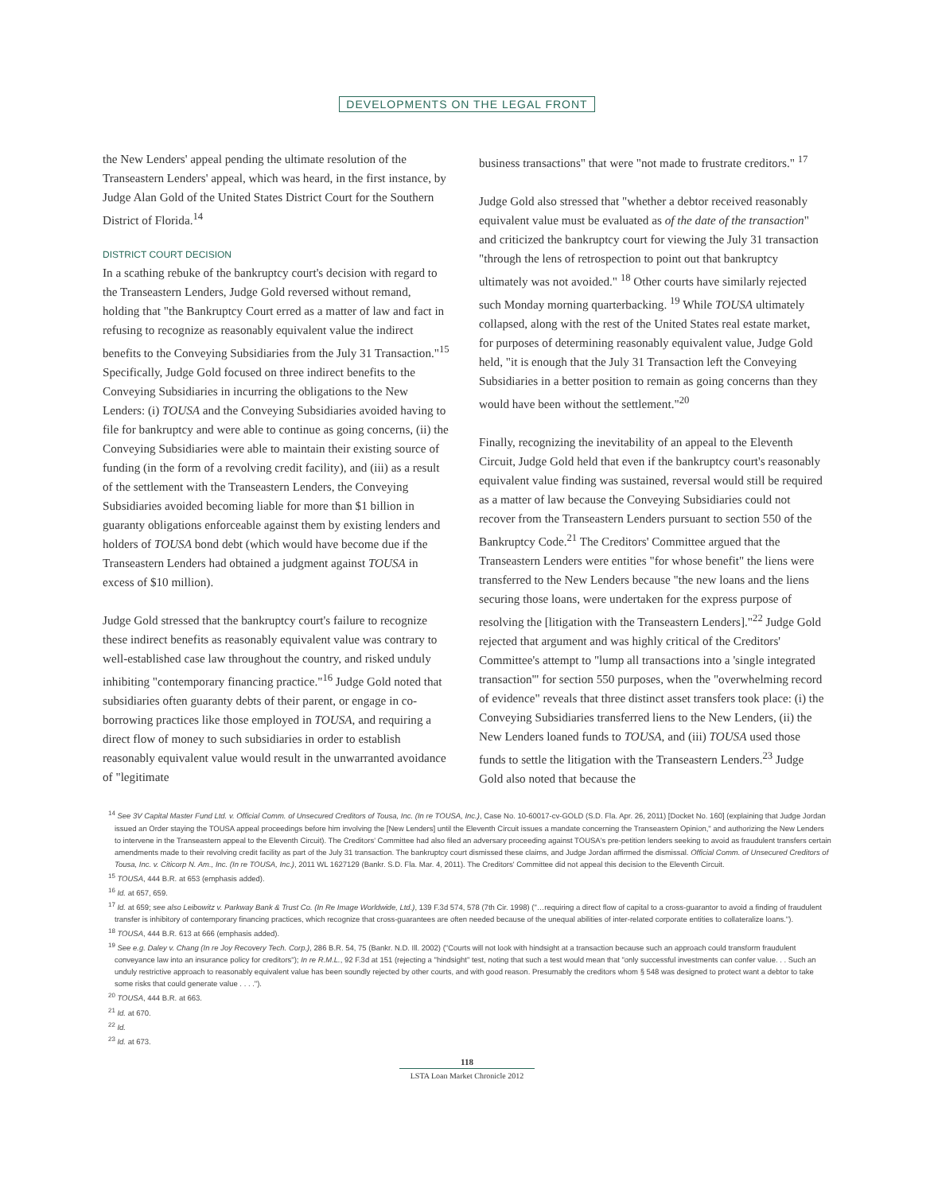DEVELOPMENTS ON THE LEGAL FRONT
the New Lenders' appeal pending the ultimate resolution of the Transeastern Lenders' appeal, which was heard, in the first instance, by Judge Alan Gold of the United States District Court for the Southern District of Florida.<sup>14</sup>
DISTRICT COURT DECISION
In a scathing rebuke of the bankruptcy court's decision with regard to the Transeastern Lenders, Judge Gold reversed without remand, holding that "the Bankruptcy Court erred as a matter of law and fact in refusing to recognize as reasonably equivalent value the indirect benefits to the Conveying Subsidiaries from the July 31 Transaction."<sup>15</sup> Specifically, Judge Gold focused on three indirect benefits to the Conveying Subsidiaries in incurring the obligations to the New Lenders: (i) TOUSA and the Conveying Subsidiaries avoided having to file for bankruptcy and were able to continue as going concerns, (ii) the Conveying Subsidiaries were able to maintain their existing source of funding (in the form of a revolving credit facility), and (iii) as a result of the settlement with the Transeastern Lenders, the Conveying Subsidiaries avoided becoming liable for more than $1 billion in guaranty obligations enforceable against them by existing lenders and holders of TOUSA bond debt (which would have become due if the Transeastern Lenders had obtained a judgment against TOUSA in excess of $10 million).
Judge Gold stressed that the bankruptcy court's failure to recognize these indirect benefits as reasonably equivalent value was contrary to well-established case law throughout the country, and risked unduly inhibiting "contemporary financing practice."<sup>16</sup> Judge Gold noted that subsidiaries often guaranty debts of their parent, or engage in co-borrowing practices like those employed in TOUSA, and requiring a direct flow of money to such subsidiaries in order to establish reasonably equivalent value would result in the unwarranted avoidance of "legitimate
business transactions" that were "not made to frustrate creditors." <sup>17</sup>
Judge Gold also stressed that "whether a debtor received reasonably equivalent value must be evaluated as of the date of the transaction" and criticized the bankruptcy court for viewing the July 31 transaction "through the lens of retrospection to point out that bankruptcy ultimately was not avoided." <sup>18</sup> Other courts have similarly rejected such Monday morning quarterbacking. <sup>19</sup> While TOUSA ultimately collapsed, along with the rest of the United States real estate market, for purposes of determining reasonably equivalent value, Judge Gold held, "it is enough that the July 31 Transaction left the Conveying Subsidiaries in a better position to remain as going concerns than they would have been without the settlement."<sup>20</sup>
Finally, recognizing the inevitability of an appeal to the Eleventh Circuit, Judge Gold held that even if the bankruptcy court's reasonably equivalent value finding was sustained, reversal would still be required as a matter of law because the Conveying Subsidiaries could not recover from the Transeastern Lenders pursuant to section 550 of the Bankruptcy Code.<sup>21</sup> The Creditors' Committee argued that the Transeastern Lenders were entities "for whose benefit" the liens were transferred to the New Lenders because "the new loans and the liens securing those loans, were undertaken for the express purpose of resolving the [litigation with the Transeastern Lenders]."<sup>22</sup> Judge Gold rejected that argument and was highly critical of the Creditors' Committee's attempt to "lump all transactions into a 'single integrated transaction'" for section 550 purposes, when the "overwhelming record of evidence" reveals that three distinct asset transfers took place: (i) the Conveying Subsidiaries transferred liens to the New Lenders, (ii) the New Lenders loaned funds to TOUSA, and (iii) TOUSA used those funds to settle the litigation with the Transeastern Lenders.<sup>23</sup> Judge Gold also noted that because the
<sup>14</sup> See 3V Capital Master Fund Ltd. v. Official Comm. of Unsecured Creditors of Tousa, Inc. (In re TOUSA, Inc.), Case No. 10-60017-cv-GOLD (S.D. Fla. Apr. 26, 2011) [Docket No. 160] (explaining that Judge Jordan issued an Order staying the TOUSA appeal proceedings before him involving the [New Lenders] until the Eleventh Circuit issues a mandate concerning the Transeastern Opinion," and authorizing the New Lenders to intervene in the Transeastern appeal to the Eleventh Circuit). The Creditors' Committee had also filed an adversary proceeding against TOUSA's pre-petition lenders seeking to avoid as fraudulent transfers certain amendments made to their revolving credit facility as part of the July 31 transaction. The bankruptcy court dismissed these claims, and Judge Jordan affirmed the dismissal. Official Comm. of Unsecured Creditors of Tousa, Inc. v. Citicorp N. Am., Inc. (In re TOUSA, Inc.), 2011 WL 1627129 (Bankr. S.D. Fla. Mar. 4, 2011). The Creditors' Committee did not appeal this decision to the Eleventh Circuit.
<sup>15</sup> TOUSA, 444 B.R. at 653 (emphasis added).
<sup>16</sup> Id. at 657, 659.
<sup>17</sup> Id. at 659; see also Leibowitz v. Parkway Bank & Trust Co. (In Re Image Worldwide, Ltd.), 139 F.3d 574, 578 (7th Cir. 1998) ("…requiring a direct flow of capital to a cross-guarantor to avoid a finding of fraudulent transfer is inhibitory of contemporary financing practices, which recognize that cross-guarantees are often needed because of the unequal abilities of inter-related corporate entities to collateralize loans.").
<sup>18</sup> TOUSA, 444 B.R. 613 at 666 (emphasis added).
<sup>19</sup> See e.g. Daley v. Chang (In re Joy Recovery Tech. Corp.), 286 B.R. 54, 75 (Bankr. N.D. Ill. 2002) ("Courts will not look with hindsight at a transaction because such an approach could transform fraudulent conveyance law into an insurance policy for creditors"); In re R.M.L., 92 F.3d at 151 (rejecting a "hindsight" test, noting that such a test would mean that "only successful investments can confer value. . . Such an unduly restrictive approach to reasonably equivalent value has been soundly rejected by other courts, and with good reason. Presumably the creditors whom § 548 was designed to protect want a debtor to take some risks that could generate value . . . .").
<sup>20</sup> TOUSA, 444 B.R. at 663.
<sup>21</sup> Id. at 670.
<sup>22</sup> Id.
<sup>23</sup> Id. at 673.
118
LSTA Loan Market Chronicle 2012